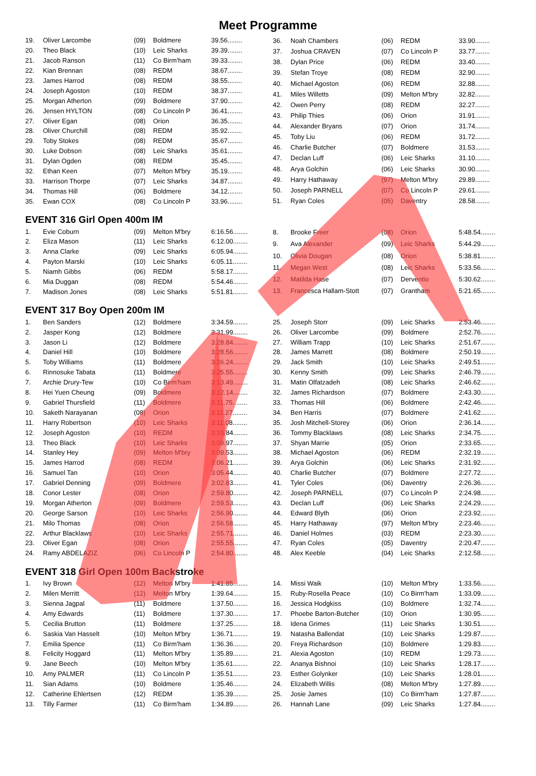Meet Programme
| 19. | Oliver Larcombe | (09) | Boldmere | 39.56........ |
| 20. | Theo Black | (10) | Leic Sharks | 39.39........ |
| 21. | Jacob Ranson | (11) | Co Birm'ham | 39.33........ |
| 22. | Kian Brennan | (08) | REDM | 38.67........ |
| 23. | James Harrod | (08) | REDM | 38.55........ |
| 24. | Joseph Agoston | (10) | REDM | 38.37........ |
| 25. | Morgan Atherton | (09) | Boldmere | 37.90........ |
| 26. | Jensen HYLTON | (08) | Co Lincoln P | 36.41........ |
| 27. | Oliver Egan | (08) | Orion | 36.35........ |
| 28. | Oliver Churchill | (08) | REDM | 35.92........ |
| 29. | Toby Stokes | (08) | REDM | 35.67........ |
| 30. | Luke Dobson | (08) | Leic Sharks | 35.61........ |
| 31. | Dylan Ogden | (08) | REDM | 35.45........ |
| 32. | Ethan Keen | (07) | Melton M'bry | 35.19........ |
| 33. | Harrison Thorpe | (07) | Leic Sharks | 34.87........ |
| 34. | Thomas Hill | (06) | Boldmere | 34.12........ |
| 35. | Ewan COX | (08) | Co Lincoln P | 33.96........ |
| 36. | Noah Chambers | (06) | REDM | 33.90........ |
| 37. | Joshua CRAVEN | (07) | Co Lincoln P | 33.77........ |
| 38. | Dylan Price | (06) | REDM | 33.40........ |
| 39. | Stefan Troye | (08) | REDM | 32.90........ |
| 40. | Michael Agoston | (06) | REDM | 32.88........ |
| 41. | Miles Willetts | (09) | Melton M'bry | 32.82........ |
| 42. | Owen Perry | (08) | REDM | 32.27........ |
| 43. | Philip Thies | (06) | Orion | 31.91........ |
| 44. | Alexander Bryans | (07) | Orion | 31.74........ |
| 45. | Toby Liu | (06) | REDM | 31.72........ |
| 46. | Charlie Butcher | (07) | Boldmere | 31.53........ |
| 47. | Declan Luff | (06) | Leic Sharks | 31.10........ |
| 48. | Arya Golchin | (06) | Leic Sharks | 30.90........ |
| 49. | Harry Hathaway | (97) | Melton M'bry | 29.89........ |
| 50. | Joseph PARNELL | (07) | Co Lincoln P | 29.61........ |
| 51. | Ryan Coles | (05) | Daventry | 28.58........ |
EVENT 316 Girl Open 400m IM
| 1. | Evie Coburn | (09) | Melton M'bry | 6:16.56........ |
| 2. | Eliza Mason | (11) | Leic Sharks | 6:12.00........ |
| 3. | Anna Clarke | (09) | Leic Sharks | 6:05.94........ |
| 4. | Payton Marski | (10) | Leic Sharks | 6:05.11........ |
| 5. | Niamh Gibbs | (06) | REDM | 5:58.17........ |
| 6. | Mia Duggan | (08) | REDM | 5:54.46........ |
| 7. | Madison Jones | (08) | Leic Sharks | 5:51.81........ |
| 8. | Brooke Freer | (08) | Orion | 5:48.54........ |
| 9. | Ava Alexander | (09) | Leic Sharks | 5:44.29........ |
| 10. | Olivia Dougan | (08) | Orion | 5:38.81........ |
| 11. | Megan West | (08) | Leic Sharks | 5:33.56........ |
| 12. | Matilda Hase | (07) | Derventio | 5:30.62........ |
| 13. | Francesca Hallam-Stott | (07) | Grantham | 5:21.65........ |
EVENT 317 Boy Open 200m IM
| 1. | Ben Sanders | (12) | Boldmere | 3:34.59........ |
| 2. | Jasper Kong | (12) | Boldmere | 3:31.99........ |
| 3. | Jason Li | (12) | Boldmere | 3:28.84........ |
| 4. | Daniel Hill | (10) | Boldmere | 3:28.56........ |
| 5. | Toby Williams | (11) | Boldmere | 3:26.24........ |
| 6. | Rinnosuke Tabata | (11) | Boldmere | 3:25.55........ |
| 7. | Archie Drury-Tew | (10) | Co Birm'ham | 3:13.49........ |
| 8. | Hei Yuen Cheung | (09) | Boldmere | 3:12.14........ |
| 9. | Gabriel Thursfield | (11) | Boldmere | 3:11.75........ |
| 10. | Saketh Narayanan | (08) | Orion | 3:11.27........ |
| 11. | Harry Robertson | (10) | Leic Sharks | 3:11.08........ |
| 12. | Joseph Agoston | (10) | REDM | 3:10.84........ |
| 13. | Theo Black | (10) | Leic Sharks | 3:09.97........ |
| 14. | Stanley Hey | (09) | Melton M'bry | 3:09.53........ |
| 15. | James Harrod | (08) | REDM | 3:06.21........ |
| 16. | Samuel Tan | (10) | Orion | 3:05.44........ |
| 17. | Gabriel Denning | (09) | Boldmere | 3:02.83........ |
| 18. | Conor Lester | (08) | Orion | 2:59.80........ |
| 19. | Morgan Atherton | (09) | Boldmere | 2:59.53........ |
| 20. | George Sarson | (10) | Leic Sharks | 2:56.90........ |
| 21. | Milo Thomas | (08) | Orion | 2:56.58........ |
| 22. | Arthur Blacklaws | (10) | Leic Sharks | 2:55.71........ |
| 23. | Oliver Egan | (08) | Orion | 2:55.55........ |
| 24. | Ramy ABDELAZIZ | (06) | Co Lincoln P | 2:54.80........ |
| 25. | Joseph Storr | (09) | Leic Sharks | 2:53.46........ |
| 26. | Oliver Larcombe | (09) | Boldmere | 2:52.76........ |
| 27. | William Trapp | (10) | Leic Sharks | 2:51.67........ |
| 28. | James Marrett | (08) | Boldmere | 2:50.19........ |
| 29. | Jack Smith | (10) | Leic Sharks | 2:49.51........ |
| 30. | Kenny Smith | (09) | Leic Sharks | 2:46.79........ |
| 31. | Matin Olfatzadeh | (08) | Leic Sharks | 2:46.62........ |
| 32. | James Richardson | (07) | Boldmere | 2:43.30........ |
| 33. | Thomas Hill | (06) | Boldmere | 2:42.46........ |
| 34. | Ben Harris | (07) | Boldmere | 2:41.62........ |
| 35. | Josh Mitchell-Storey | (06) | Orion | 2:36.14........ |
| 36. | Tommy Blacklaws | (08) | Leic Sharks | 2:34.75........ |
| 37. | Shyan Marrie | (05) | Orion | 2:33.65........ |
| 38. | Michael Agoston | (06) | REDM | 2:32.19........ |
| 39. | Arya Golchin | (06) | Leic Sharks | 2:31.92........ |
| 40. | Charlie Butcher | (07) | Boldmere | 2:27.72........ |
| 41. | Tyler Coles | (06) | Daventry | 2:26.36........ |
| 42. | Joseph PARNELL | (07) | Co Lincoln P | 2:24.98........ |
| 43. | Declan Luff | (06) | Leic Sharks | 2:24.29........ |
| 44. | Edward Blyth | (06) | Orion | 2:23.92........ |
| 45. | Harry Hathaway | (97) | Melton M'bry | 2:23.46........ |
| 46. | Daniel Holmes | (03) | REDM | 2:23.30........ |
| 47. | Ryan Coles | (05) | Daventry | 2:20.47........ |
| 48. | Alex Keeble | (04) | Leic Sharks | 2:12.58........ |
EVENT 318 Girl Open 100m Backstroke
| 1. | Ivy Brown | (12) | Melton M'bry | 1:41.85........ |
| 2. | Milen Merritt | (12) | Melton M'bry | 1:39.64........ |
| 3. | Sienna Jagpal | (11) | Boldmere | 1:37.50........ |
| 4. | Amy Edwards | (11) | Boldmere | 1:37.30........ |
| 5. | Cecilia Brutton | (11) | Boldmere | 1:37.25........ |
| 6. | Saskia Van Hasselt | (10) | Melton M'bry | 1:36.71........ |
| 7. | Emilia Spence | (11) | Co Birm'ham | 1:36.36........ |
| 8. | Felicity Hoggard | (11) | Melton M'bry | 1:35.89........ |
| 9. | Jane Beech | (10) | Melton M'bry | 1:35.61........ |
| 10. | Amy PALMER | (11) | Co Lincoln P | 1:35.51........ |
| 11. | Sian Adams | (10) | Boldmere | 1:35.46........ |
| 12. | Catherine Ehlertsen | (12) | REDM | 1:35.39........ |
| 13. | Tilly Farmer | (11) | Co Birm'ham | 1:34.89........ |
| 14. | Missi Waik | (10) | Melton M'bry | 1:33.56........ |
| 15. | Ruby-Rosella Peace | (10) | Co Birm'ham | 1:33.09........ |
| 16. | Jessica Hodgkiss | (10) | Boldmere | 1:32.74........ |
| 17. | Phoebe Barton-Butcher | (10) | Orion | 1:30.95........ |
| 18. | Idena Grimes | (11) | Leic Sharks | 1:30.51........ |
| 19. | Natasha Ballendat | (10) | Leic Sharks | 1:29.87........ |
| 20. | Freya Richardson | (10) | Boldmere | 1:29.83........ |
| 21. | Alexia Agoston | (10) | REDM | 1:29.73........ |
| 22. | Ananya Bishnoi | (10) | Leic Sharks | 1:28.17........ |
| 23. | Esther Golynker | (10) | Leic Sharks | 1:28.01........ |
| 24. | Elizabeth Willis | (08) | Melton M'bry | 1:27.89........ |
| 25. | Josie James | (10) | Co Birm'ham | 1:27.87........ |
| 26. | Hannah Lane | (09) | Leic Sharks | 1:27.84........ |